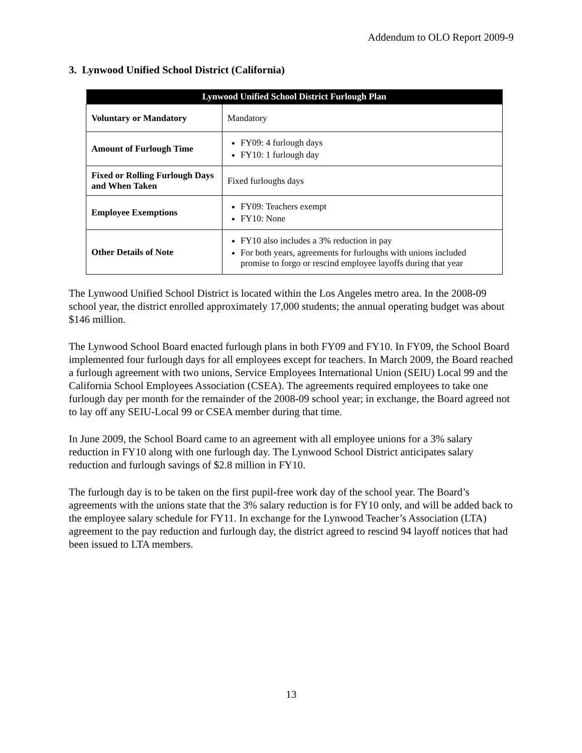Addendum to OLO Report 2009-9
3. Lynwood Unified School District (California)
| Lynwood Unified School District Furlough Plan | |
| --- | --- |
| Voluntary or Mandatory | Mandatory |
| Amount of Furlough Time | FY09: 4 furlough days FY10: 1 furlough day |
| Fixed or Rolling Furlough Days and When Taken | Fixed furloughs days |
| Employee Exemptions | FY09: Teachers exempt FY10: None |
| Other Details of Note | FY10 also includes a 3% reduction in pay For both years, agreements for furloughs with unions included promise to forgo or rescind employee layoffs during that year |
The Lynwood Unified School District is located within the Los Angeles metro area. In the 2008-09 school year, the district enrolled approximately 17,000 students; the annual operating budget was about $146 million.
The Lynwood School Board enacted furlough plans in both FY09 and FY10. In FY09, the School Board implemented four furlough days for all employees except for teachers. In March 2009, the Board reached a furlough agreement with two unions, Service Employees International Union (SEIU) Local 99 and the California School Employees Association (CSEA). The agreements required employees to take one furlough day per month for the remainder of the 2008-09 school year; in exchange, the Board agreed not to lay off any SEIU-Local 99 or CSEA member during that time.
In June 2009, the School Board came to an agreement with all employee unions for a 3% salary reduction in FY10 along with one furlough day. The Lynwood School District anticipates salary reduction and furlough savings of $2.8 million in FY10.
The furlough day is to be taken on the first pupil-free work day of the school year. The Board’s agreements with the unions state that the 3% salary reduction is for FY10 only, and will be added back to the employee salary schedule for FY11. In exchange for the Lynwood Teacher’s Association (LTA) agreement to the pay reduction and furlough day, the district agreed to rescind 94 layoff notices that had been issued to LTA members.
13